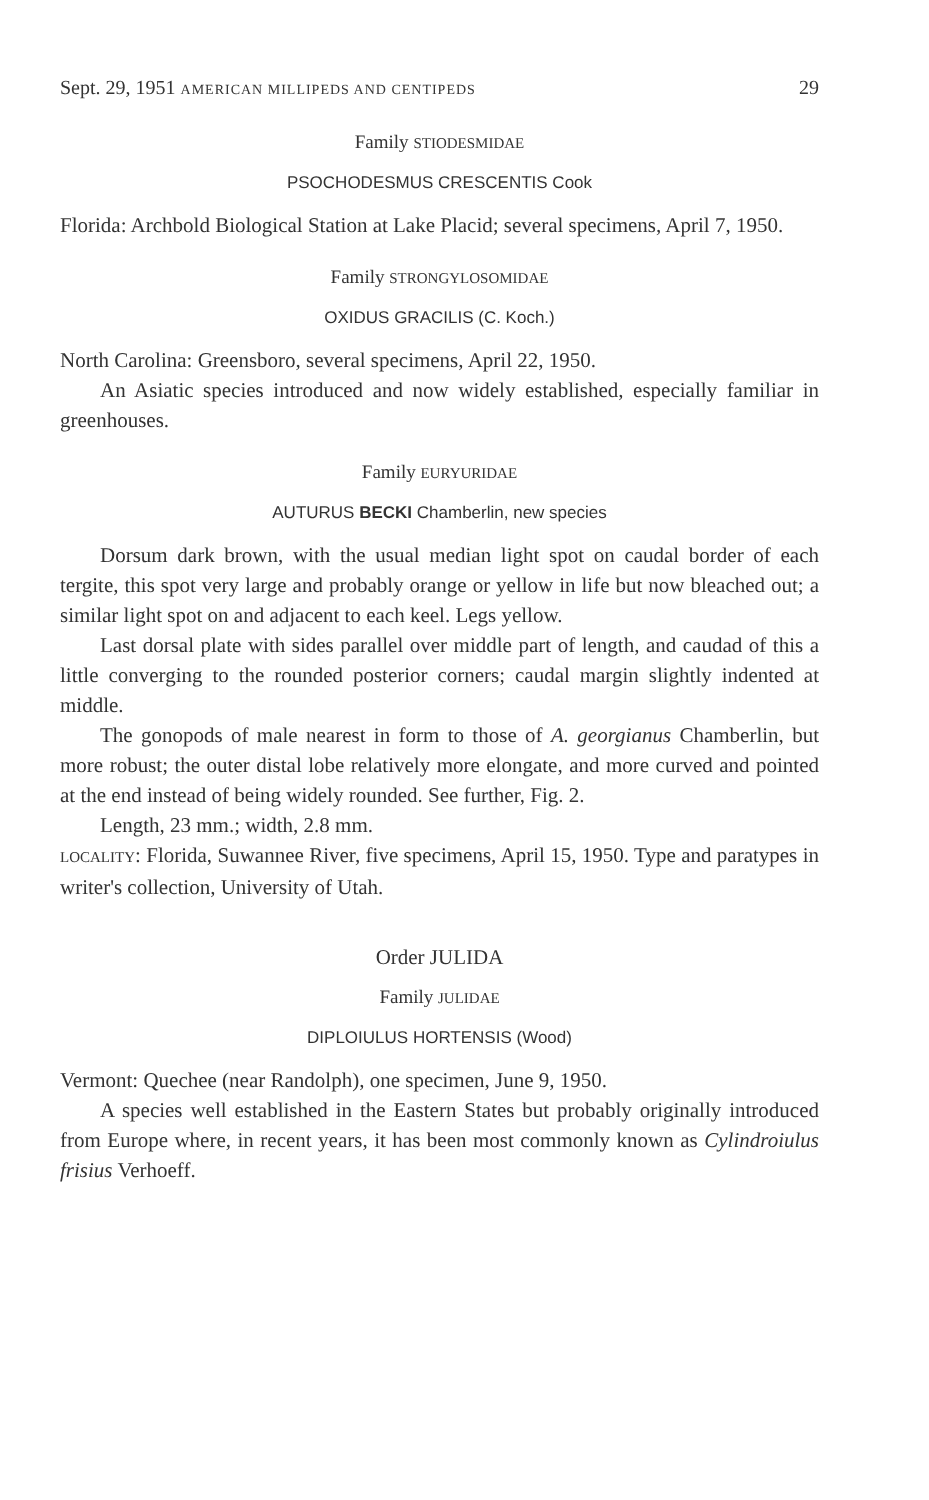Sept. 29, 1951 AMERICAN MILLIPEDS AND CENTIPEDS 29
Family STIODESMIDAE
PSOCHODESMUS CRESCENTIS Cook
Florida: Archbold Biological Station at Lake Placid; several specimens, April 7, 1950.
Family STRONGYLOSOMIDAE
OXIDUS GRACILIS (C. Koch.)
North Carolina: Greensboro, several specimens, April 22, 1950.
An Asiatic species introduced and now widely established, especially familiar in greenhouses.
Family EURYURIDAE
AUTURUS BECKI Chamberlin, new species
Dorsum dark brown, with the usual median light spot on caudal border of each tergite, this spot very large and probably orange or yellow in life but now bleached out; a similar light spot on and adjacent to each keel. Legs yellow.
Last dorsal plate with sides parallel over middle part of length, and caudad of this a little converging to the rounded posterior corners; caudal margin slightly indented at middle.
The gonopods of male nearest in form to those of A. georgianus Chamberlin, but more robust; the outer distal lobe relatively more elongate, and more curved and pointed at the end instead of being widely rounded. See further, Fig. 2.
Length, 23 mm.; width, 2.8 mm.
LOCALITY: Florida, Suwannee River, five specimens, April 15, 1950. Type and paratypes in writer's collection, University of Utah.
Order JULIDA
Family JULIDAE
DIPLOIULUS HORTENSIS (Wood)
Vermont: Quechee (near Randolph), one specimen, June 9, 1950.
A species well established in the Eastern States but probably originally introduced from Europe where, in recent years, it has been most commonly known as Cylindroiulus frisius Verhoeff.